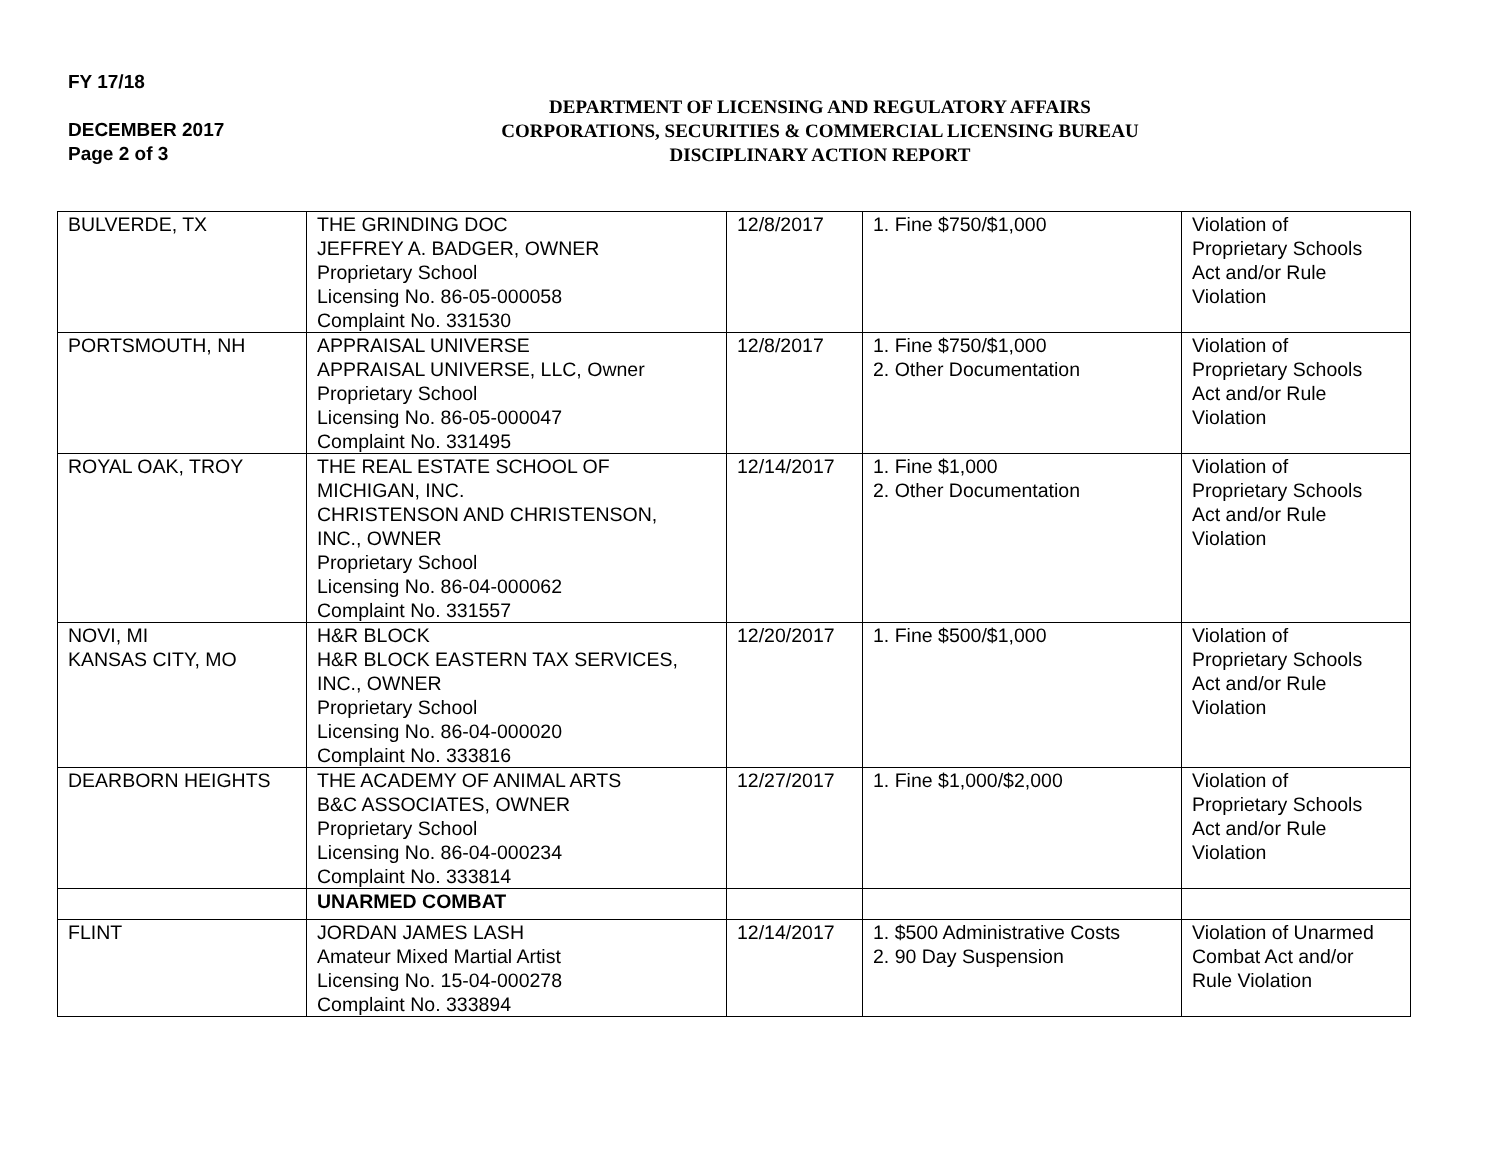FY 17/18
DECEMBER 2017
Page 2 of 3
DEPARTMENT OF LICENSING AND REGULATORY AFFAIRS
CORPORATIONS, SECURITIES & COMMERCIAL LICENSING BUREAU
DISCIPLINARY ACTION REPORT
| BULVERDE, TX | THE GRINDING DOC JEFFREY A. BADGER, OWNER Proprietary School Licensing No. 86-05-000058 Complaint No. 331530 | 12/8/2017 | 1. Fine $750/$1,000 | Violation of Proprietary Schools Act and/or Rule Violation |
| PORTSMOUTH, NH | APPRAISAL UNIVERSE APPRAISAL UNIVERSE, LLC, Owner Proprietary School Licensing No. 86-05-000047 Complaint No. 331495 | 12/8/2017 | 1. Fine $750/$1,000 2. Other Documentation | Violation of Proprietary Schools Act and/or Rule Violation |
| ROYAL OAK, TROY | THE REAL ESTATE SCHOOL OF MICHIGAN, INC. CHRISTENSON AND CHRISTENSON, INC., OWNER Proprietary School Licensing No. 86-04-000062 Complaint No. 331557 | 12/14/2017 | 1. Fine $1,000 2. Other Documentation | Violation of Proprietary Schools Act and/or Rule Violation |
| NOVI, MI KANSAS CITY, MO | H&R BLOCK H&R BLOCK EASTERN TAX SERVICES, INC., OWNER Proprietary School Licensing No. 86-04-000020 Complaint No. 333816 | 12/20/2017 | 1. Fine $500/$1,000 | Violation of Proprietary Schools Act and/or Rule Violation |
| DEARBORN HEIGHTS | THE ACADEMY OF ANIMAL ARTS B&C ASSOCIATES, OWNER Proprietary School Licensing No. 86-04-000234 Complaint No. 333814 | 12/27/2017 | 1. Fine $1,000/$2,000 | Violation of Proprietary Schools Act and/or Rule Violation |
| | UNARMED COMBAT | | | |
| FLINT | JORDAN JAMES LASH Amateur Mixed Martial Artist Licensing No. 15-04-000278 Complaint No. 333894 | 12/14/2017 | 1. $500 Administrative Costs 2. 90 Day Suspension | Violation of Unarmed Combat Act and/or Rule Violation |